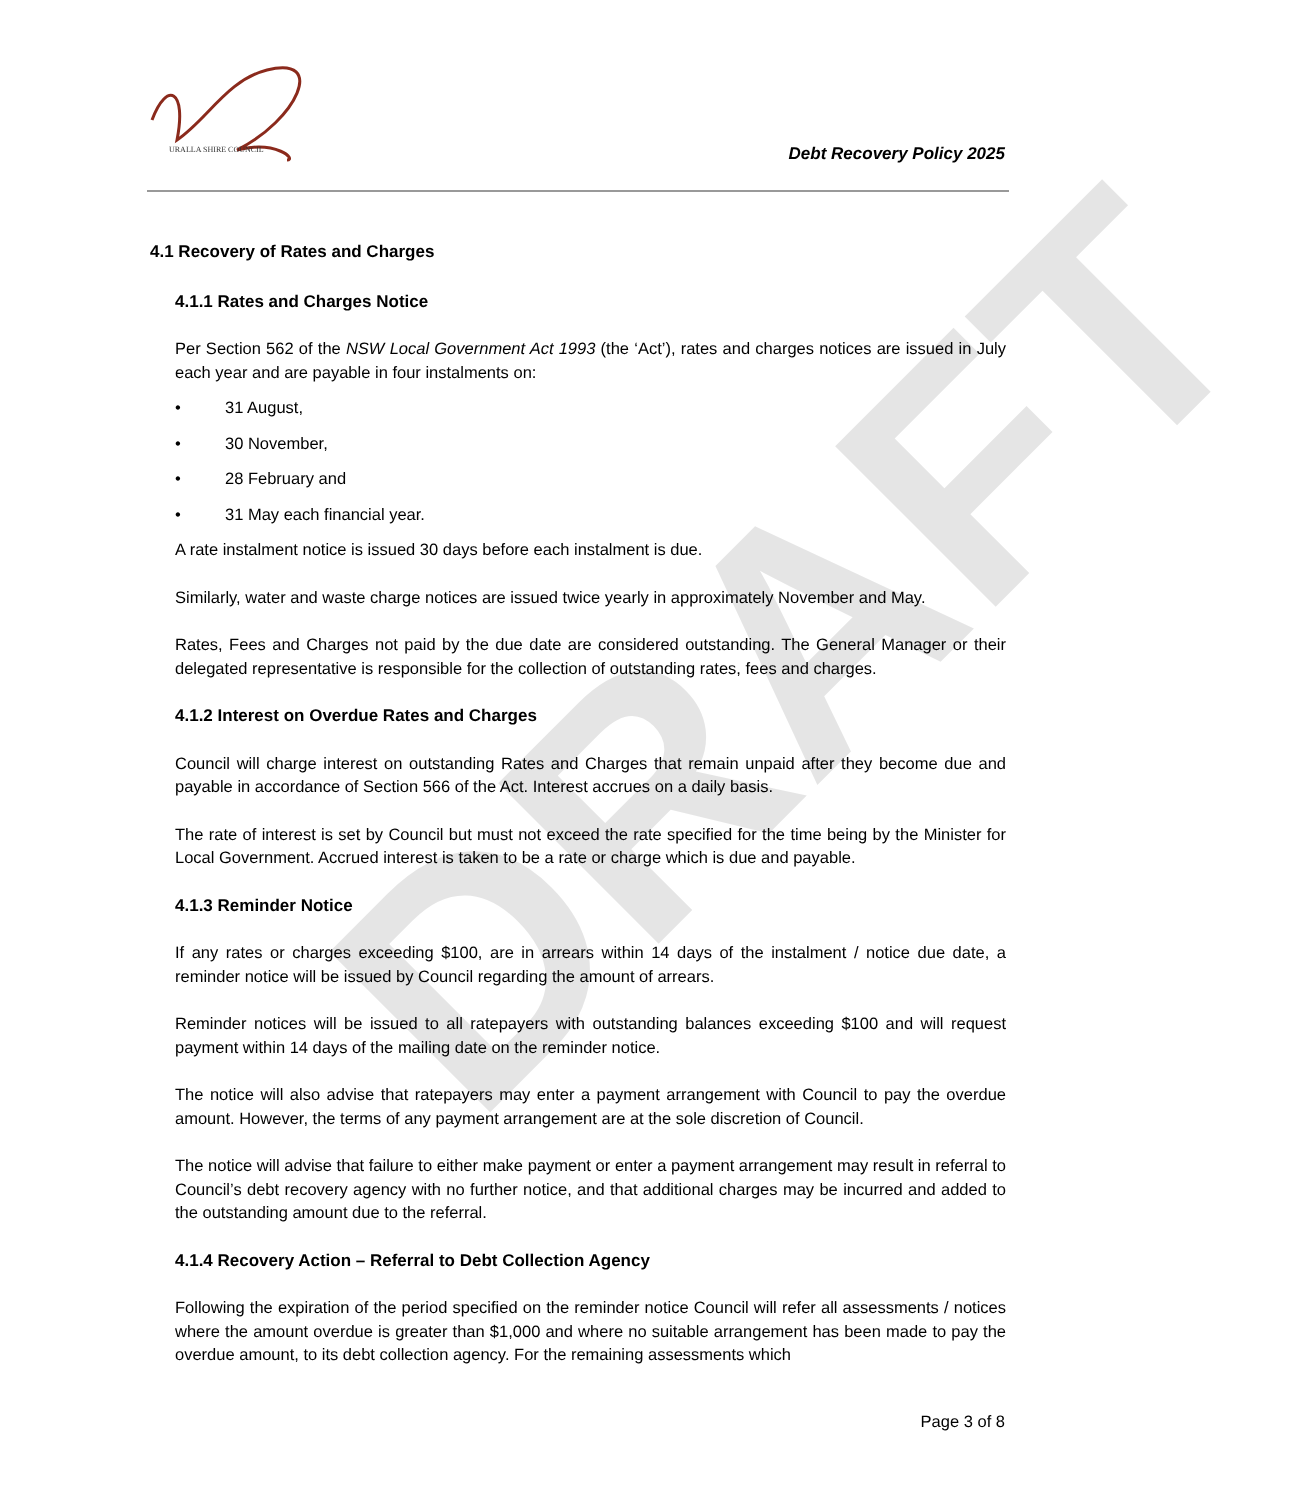URALLA SHIRE COUNCIL
Debt Recovery Policy 2025
DRAFT
4.1 Recovery of Rates and Charges
4.1.1 Rates and Charges Notice
Per Section 562 of the NSW Local Government Act 1993 (the ‘Act’), rates and charges notices are issued in July each year and are payable in four instalments on:
• 31 August,
• 30 November,
• 28 February and
• 31 May each financial year.
A rate instalment notice is issued 30 days before each instalment is due.
Similarly, water and waste charge notices are issued twice yearly in approximately November and May.
Rates, Fees and Charges not paid by the due date are considered outstanding. The General Manager or their delegated representative is responsible for the collection of outstanding rates, fees and charges.
4.1.2 Interest on Overdue Rates and Charges
Council will charge interest on outstanding Rates and Charges that remain unpaid after they become due and payable in accordance of Section 566 of the Act. Interest accrues on a daily basis.
The rate of interest is set by Council but must not exceed the rate specified for the time being by the Minister for Local Government. Accrued interest is taken to be a rate or charge which is due and payable.
4.1.3 Reminder Notice
If any rates or charges exceeding $100, are in arrears within 14 days of the instalment / notice due date, a reminder notice will be issued by Council regarding the amount of arrears.
Reminder notices will be issued to all ratepayers with outstanding balances exceeding $100 and will request payment within 14 days of the mailing date on the reminder notice.
The notice will also advise that ratepayers may enter a payment arrangement with Council to pay the overdue amount. However, the terms of any payment arrangement are at the sole discretion of Council.
The notice will advise that failure to either make payment or enter a payment arrangement may result in referral to Council’s debt recovery agency with no further notice, and that additional charges may be incurred and added to the outstanding amount due to the referral.
4.1.4 Recovery Action – Referral to Debt Collection Agency
Following the expiration of the period specified on the reminder notice Council will refer all assessments / notices where the amount overdue is greater than $1,000 and where no suitable arrangement has been made to pay the overdue amount, to its debt collection agency. For the remaining assessments which
Page 3 of 8